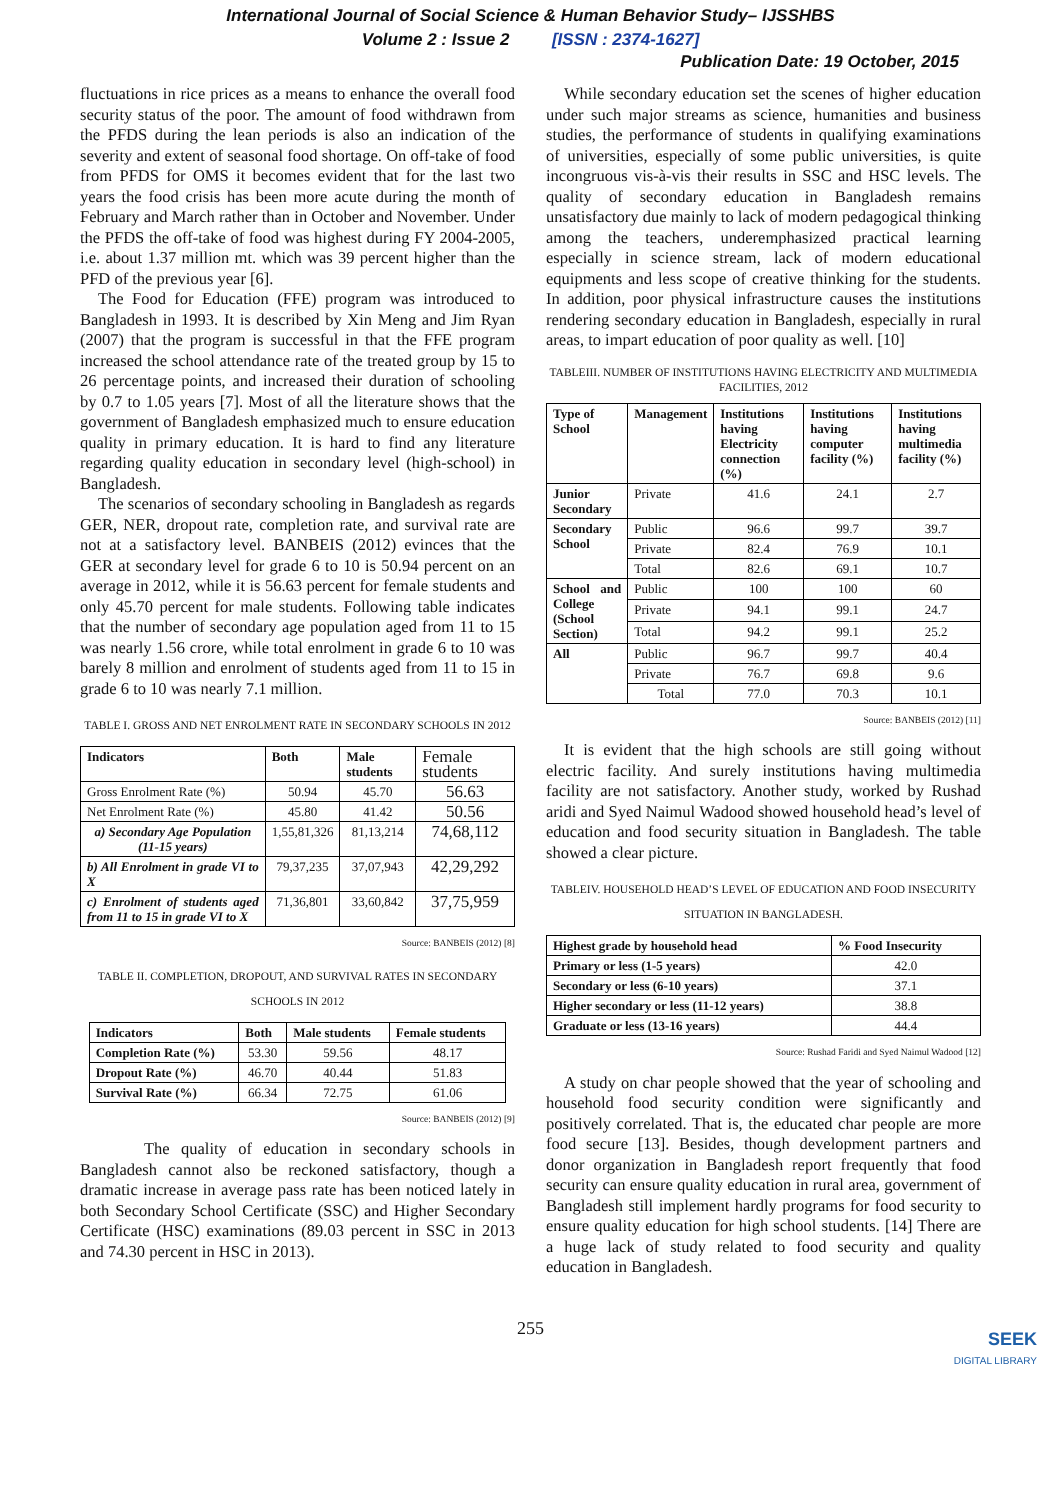International Journal of Social Science & Human Behavior Study– IJSSHBS
Volume 2 : Issue 2 [ISSN : 2374-1627]
Publication Date: 19 October, 2015
fluctuations in rice prices as a means to enhance the overall food security status of the poor. The amount of food withdrawn from the PFDS during the lean periods is also an indication of the severity and extent of seasonal food shortage. On off-take of food from PFDS for OMS it becomes evident that for the last two years the food crisis has been more acute during the month of February and March rather than in October and November. Under the PFDS the off-take of food was highest during FY 2004-2005, i.e. about 1.37 million mt. which was 39 percent higher than the PFD of the previous year [6].
The Food for Education (FFE) program was introduced to Bangladesh in 1993. It is described by Xin Meng and Jim Ryan (2007) that the program is successful in that the FFE program increased the school attendance rate of the treated group by 15 to 26 percentage points, and increased their duration of schooling by 0.7 to 1.05 years [7]. Most of all the literature shows that the government of Bangladesh emphasized much to ensure education quality in primary education. It is hard to find any literature regarding quality education in secondary level (high-school) in Bangladesh.
The scenarios of secondary schooling in Bangladesh as regards GER, NER, dropout rate, completion rate, and survival rate are not at a satisfactory level. BANBEIS (2012) evinces that the GER at secondary level for grade 6 to 10 is 50.94 percent on an average in 2012, while it is 56.63 percent for female students and only 45.70 percent for male students. Following table indicates that the number of secondary age population aged from 11 to 15 was nearly 1.56 crore, while total enrolment in grade 6 to 10 was barely 8 million and enrolment of students aged from 11 to 15 in grade 6 to 10 was nearly 7.1 million.
TABLE I. GROSS AND NET ENROLMENT RATE IN SECONDARY SCHOOLS IN 2012
| Indicators | Both | Male students | Female students |
| --- | --- | --- | --- |
| Gross Enrolment Rate (%) | 50.94 | 45.70 | 56.63 |
| Net Enrolment Rate (%) | 45.80 | 41.42 | 50.56 |
| a) Secondary Age Population (11-15 years) | 1,55,81,326 | 81,13,214 | 74,68,112 |
| b) All Enrolment in grade VI to X | 79,37,235 | 37,07,943 | 42,29,292 |
| c) Enrolment of students aged from 11 to 15 in grade VI to X | 71,36,801 | 33,60,842 | 37,75,959 |
Source: BANBEIS (2012) [8]
TABLE II. COMPLETION, DROPOUT, AND SURVIVAL RATES IN SECONDARY SCHOOLS IN 2012
| Indicators | Both | Male students | Female students |
| --- | --- | --- | --- |
| Completion Rate (%) | 53.30 | 59.56 | 48.17 |
| Dropout Rate (%) | 46.70 | 40.44 | 51.83 |
| Survival Rate (%) | 66.34 | 72.75 | 61.06 |
Source: BANBEIS (2012) [9]
The quality of education in secondary schools in Bangladesh cannot also be reckoned satisfactory, though a dramatic increase in average pass rate has been noticed lately in both Secondary School Certificate (SSC) and Higher Secondary Certificate (HSC) examinations (89.03 percent in SSC in 2013 and 74.30 percent in HSC in 2013).
While secondary education set the scenes of higher education under such major streams as science, humanities and business studies, the performance of students in qualifying examinations of universities, especially of some public universities, is quite incongruous vis-à-vis their results in SSC and HSC levels. The quality of secondary education in Bangladesh remains unsatisfactory due mainly to lack of modern pedagogical thinking among the teachers, underemphasized practical learning especially in science stream, lack of modern educational equipments and less scope of creative thinking for the students. In addition, poor physical infrastructure causes the institutions rendering secondary education in Bangladesh, especially in rural areas, to impart education of poor quality as well. [10]
TABLEIII. NUMBER OF INSTITUTIONS HAVING ELECTRICITY AND MULTIMEDIA FACILITIES, 2012
| Type of School | Management | Institutions having Electricity connection (%) | Institutions having computer facility (%) | Institutions having multimedia facility (%) |
| --- | --- | --- | --- | --- |
| Junior Secondary | Private | 41.6 | 24.1 | 2.7 |
| Secondary School | Public | 96.6 | 99.7 | 39.7 |
| | Private | 82.4 | 76.9 | 10.1 |
| | Total | 82.6 | 69.1 | 10.7 |
| School and College (School Section) | Public | 100 | 100 | 60 |
| | Private | 94.1 | 99.1 | 24.7 |
| | Total | 94.2 | 99.1 | 25.2 |
| All | Public | 96.7 | 99.7 | 40.4 |
| | Private | 76.7 | 69.8 | 9.6 |
| | Total | 77.0 | 70.3 | 10.1 |
Source: BANBEIS (2012) [11]
It is evident that the high schools are still going without electric facility. And surely institutions having multimedia facility are not satisfactory. Another study, worked by Rushad aridi and Syed Naimul Wadood showed household head’s level of education and food security situation in Bangladesh. The table showed a clear picture.
TABLEIV. HOUSEHOLD HEAD’S LEVEL OF EDUCATION AND FOOD INSECURITY SITUATION IN BANGLADESH.
| Highest grade by household head | % Food Insecurity |
| --- | --- |
| Primary or less (1-5 years) | 42.0 |
| Secondary or less (6-10 years) | 37.1 |
| Higher secondary or less (11-12 years) | 38.8 |
| Graduate or less (13-16 years) | 44.4 |
Source: Rushad Faridi and Syed Naimul Wadood [12]
A study on char people showed that the year of schooling and household food security condition were significantly and positively correlated. That is, the educated char people are more food secure [13]. Besides, though development partners and donor organization in Bangladesh report frequently that food security can ensure quality education in rural area, government of Bangladesh still implement hardly programs for food security to ensure quality education for high school students. [14] There are a huge lack of study related to food security and quality education in Bangladesh.
255
SEEK
DIGITAL LIBRARY